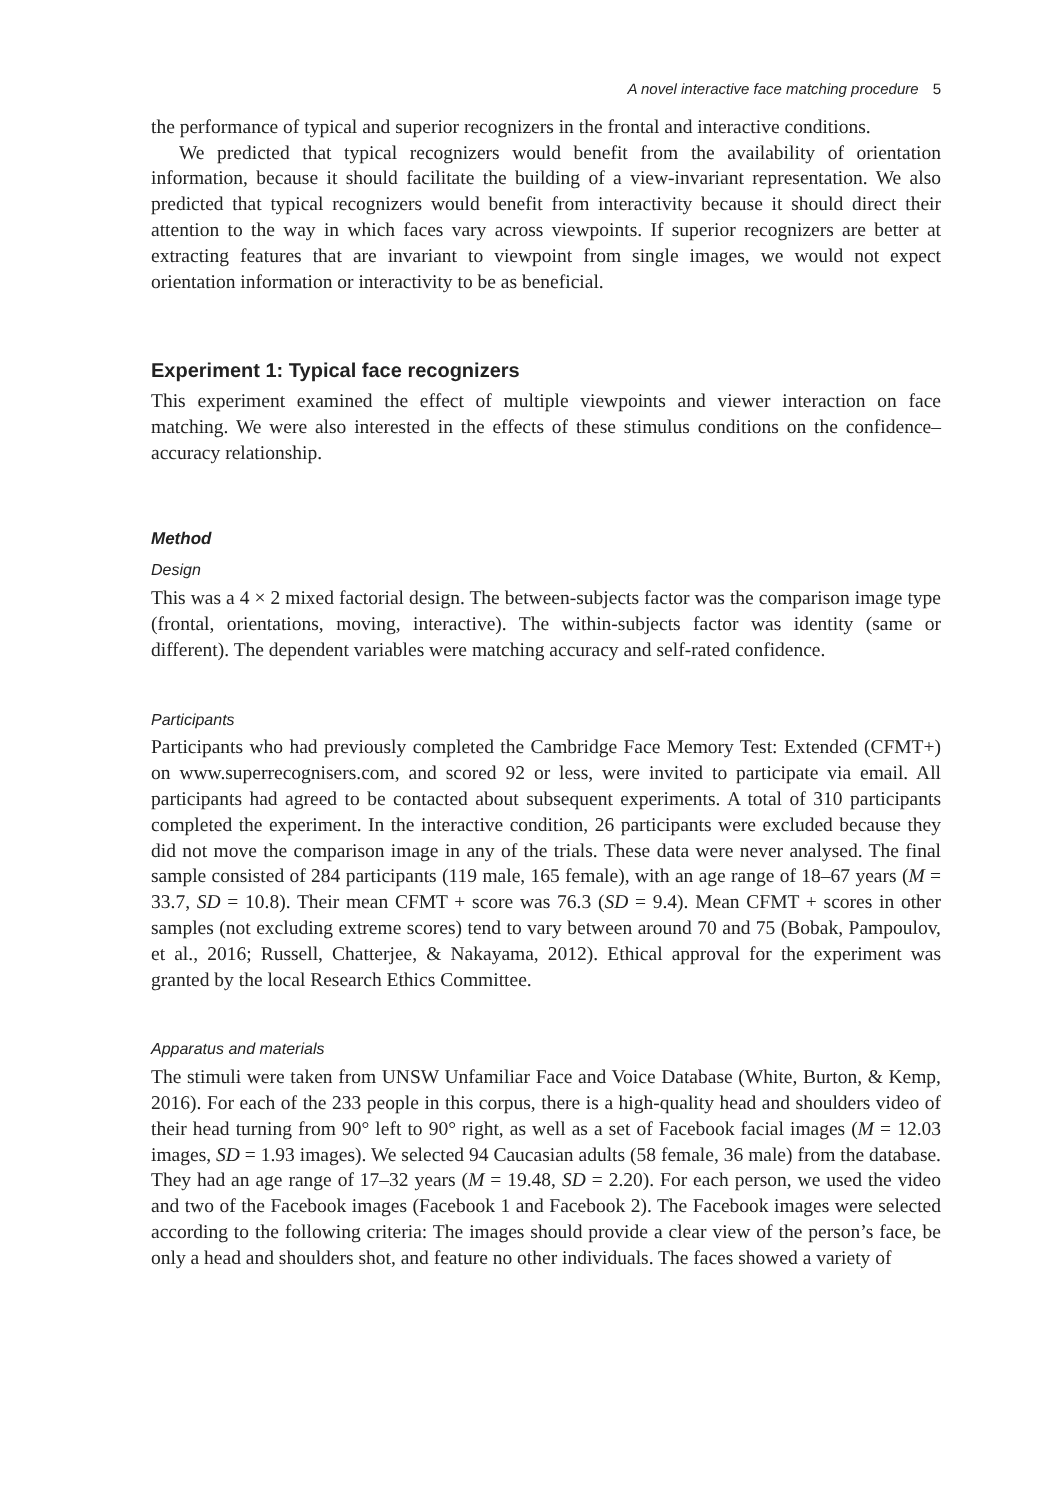A novel interactive face matching procedure 5
the performance of typical and superior recognizers in the frontal and interactive conditions.
We predicted that typical recognizers would benefit from the availability of orientation information, because it should facilitate the building of a view-invariant representation. We also predicted that typical recognizers would benefit from interactivity because it should direct their attention to the way in which faces vary across viewpoints. If superior recognizers are better at extracting features that are invariant to viewpoint from single images, we would not expect orientation information or interactivity to be as beneficial.
Experiment 1: Typical face recognizers
This experiment examined the effect of multiple viewpoints and viewer interaction on face matching. We were also interested in the effects of these stimulus conditions on the confidence–accuracy relationship.
Method
Design
This was a 4 × 2 mixed factorial design. The between-subjects factor was the comparison image type (frontal, orientations, moving, interactive). The within-subjects factor was identity (same or different). The dependent variables were matching accuracy and self-rated confidence.
Participants
Participants who had previously completed the Cambridge Face Memory Test: Extended (CFMT+) on www.superrecognisers.com, and scored 92 or less, were invited to participate via email. All participants had agreed to be contacted about subsequent experiments. A total of 310 participants completed the experiment. In the interactive condition, 26 participants were excluded because they did not move the comparison image in any of the trials. These data were never analysed. The final sample consisted of 284 participants (119 male, 165 female), with an age range of 18–67 years (M = 33.7, SD = 10.8). Their mean CFMT + score was 76.3 (SD = 9.4). Mean CFMT + scores in other samples (not excluding extreme scores) tend to vary between around 70 and 75 (Bobak, Pampoulov, et al., 2016; Russell, Chatterjee, & Nakayama, 2012). Ethical approval for the experiment was granted by the local Research Ethics Committee.
Apparatus and materials
The stimuli were taken from UNSW Unfamiliar Face and Voice Database (White, Burton, & Kemp, 2016). For each of the 233 people in this corpus, there is a high-quality head and shoulders video of their head turning from 90° left to 90° right, as well as a set of Facebook facial images (M = 12.03 images, SD = 1.93 images). We selected 94 Caucasian adults (58 female, 36 male) from the database. They had an age range of 17–32 years (M = 19.48, SD = 2.20). For each person, we used the video and two of the Facebook images (Facebook 1 and Facebook 2). The Facebook images were selected according to the following criteria: The images should provide a clear view of the person’s face, be only a head and shoulders shot, and feature no other individuals. The faces showed a variety of